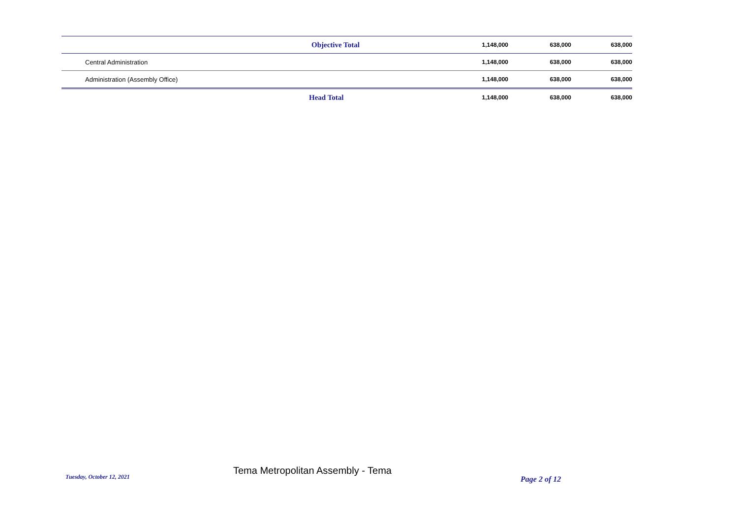| | Objective Total | 1,148,000 | 638,000 | 638,000 |
| | Central Administration | 1,148,000 | 638,000 | 638,000 |
| | Administration (Assembly Office) | 1,148,000 | 638,000 | 638,000 |
| | Head Total | 1,148,000 | 638,000 | 638,000 |
Tuesday, October 12, 2021
Tema Metropolitan Assembly - Tema
Page 2 of 12